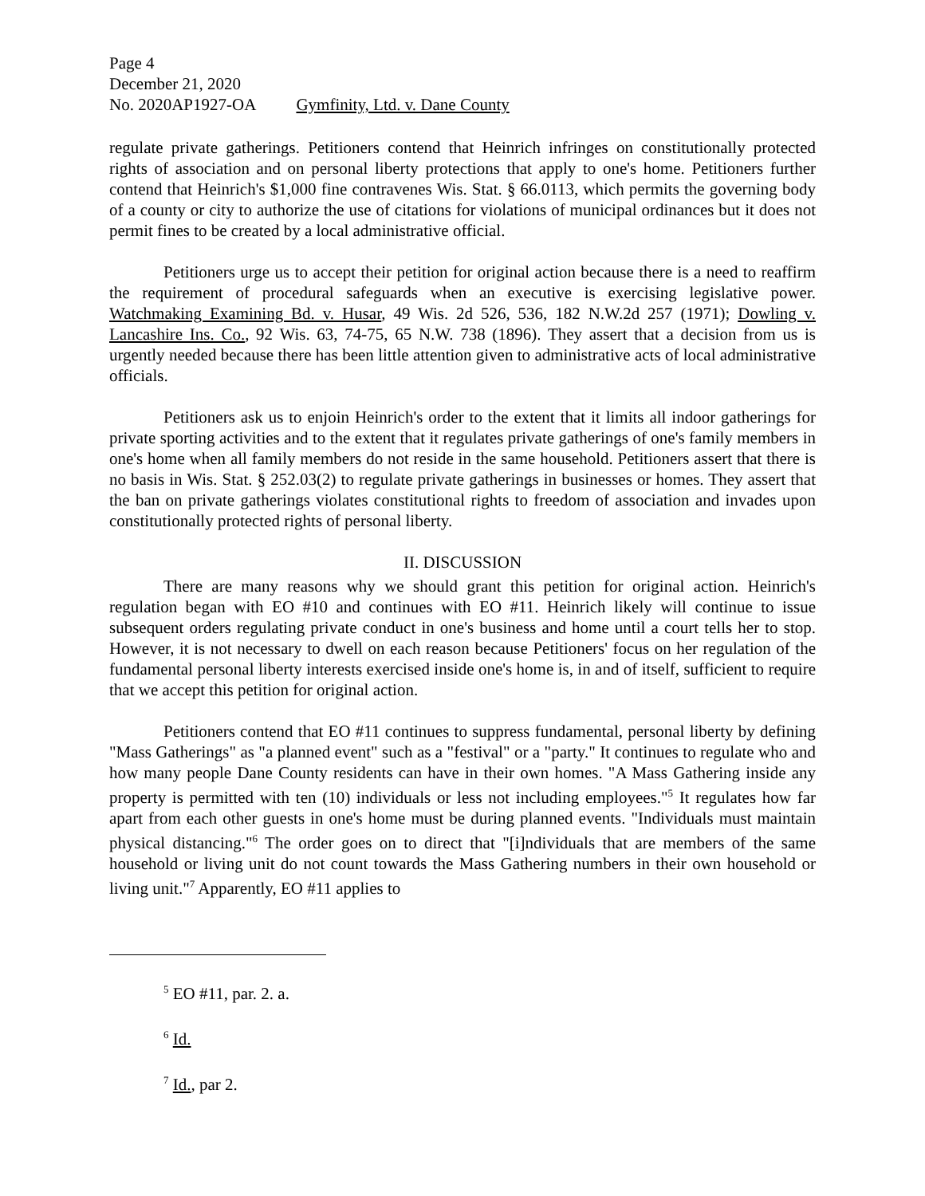Page 4
December 21, 2020
No. 2020AP1927-OA Gymfinity, Ltd. v. Dane County
regulate private gatherings. Petitioners contend that Heinrich infringes on constitutionally protected rights of association and on personal liberty protections that apply to one's home. Petitioners further contend that Heinrich's $1,000 fine contravenes Wis. Stat. § 66.0113, which permits the governing body of a county or city to authorize the use of citations for violations of municipal ordinances but it does not permit fines to be created by a local administrative official.
Petitioners urge us to accept their petition for original action because there is a need to reaffirm the requirement of procedural safeguards when an executive is exercising legislative power. Watchmaking Examining Bd. v. Husar, 49 Wis. 2d 526, 536, 182 N.W.2d 257 (1971); Dowling v. Lancashire Ins. Co., 92 Wis. 63, 74-75, 65 N.W. 738 (1896). They assert that a decision from us is urgently needed because there has been little attention given to administrative acts of local administrative officials.
Petitioners ask us to enjoin Heinrich's order to the extent that it limits all indoor gatherings for private sporting activities and to the extent that it regulates private gatherings of one's family members in one's home when all family members do not reside in the same household. Petitioners assert that there is no basis in Wis. Stat. § 252.03(2) to regulate private gatherings in businesses or homes. They assert that the ban on private gatherings violates constitutional rights to freedom of association and invades upon constitutionally protected rights of personal liberty.
II. DISCUSSION
There are many reasons why we should grant this petition for original action. Heinrich's regulation began with EO #10 and continues with EO #11. Heinrich likely will continue to issue subsequent orders regulating private conduct in one's business and home until a court tells her to stop. However, it is not necessary to dwell on each reason because Petitioners' focus on her regulation of the fundamental personal liberty interests exercised inside one's home is, in and of itself, sufficient to require that we accept this petition for original action.
Petitioners contend that EO #11 continues to suppress fundamental, personal liberty by defining "Mass Gatherings" as "a planned event" such as a "festival" or a "party." It continues to regulate who and how many people Dane County residents can have in their own homes. "A Mass Gathering inside any property is permitted with ten (10) individuals or less not including employees."<sup>5</sup> It regulates how far apart from each other guests in one's home must be during planned events. "Individuals must maintain physical distancing."<sup>6</sup> The order goes on to direct that "[i]ndividuals that are members of the same household or living unit do not count towards the Mass Gathering numbers in their own household or living unit."<sup>7</sup> Apparently, EO #11 applies to
<sup>5</sup> EO #11, par. 2. a.
<sup>6</sup> Id.
<sup>7</sup> Id., par 2.